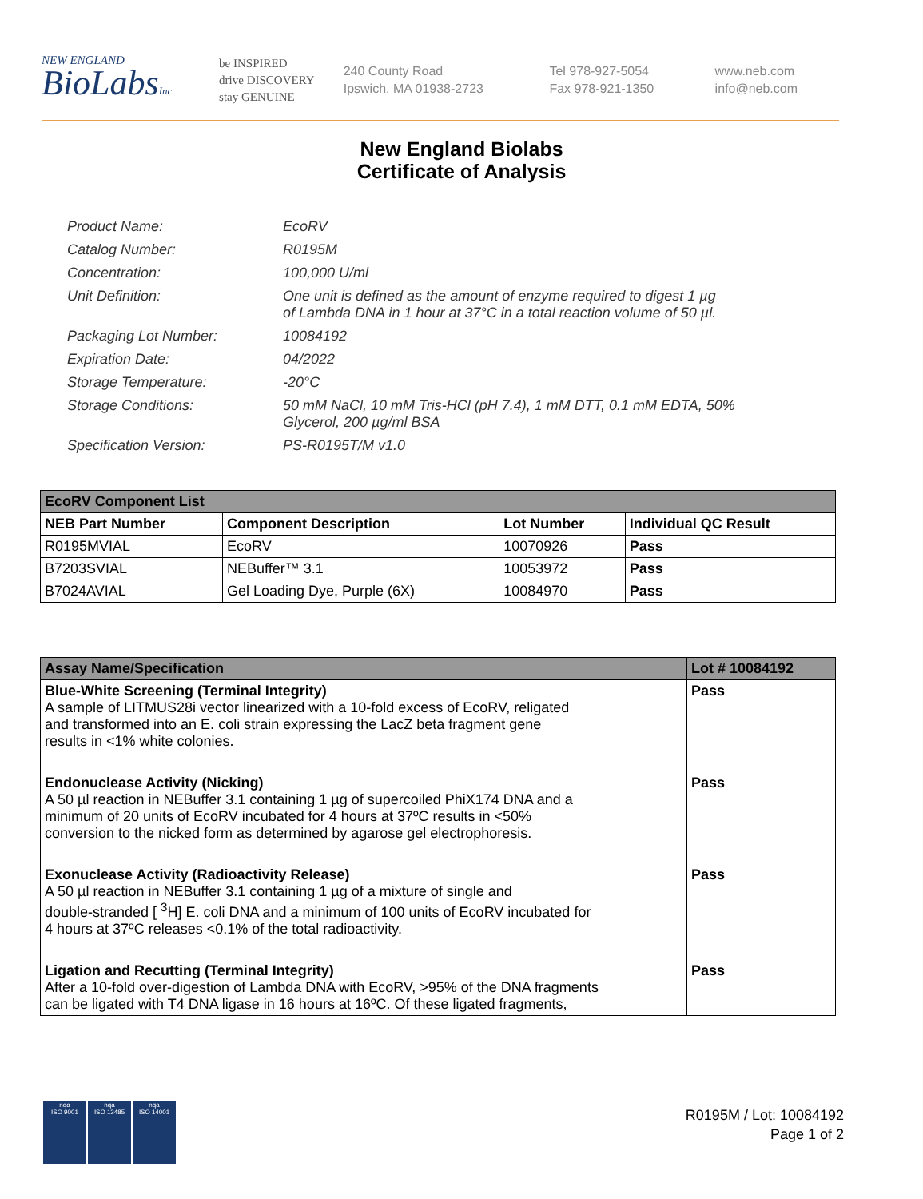NEW ENGLAND
BioLabsInc.
be INSPIRED
drive DISCOVERY
stay GENUINE
240 County Road
Ipswich, MA 01938-2723
Tel 978-927-5054
Fax 978-921-1350
www.neb.com
info@neb.com
New England Biolabs
Certificate of Analysis
| Product Name: | EcoRV |
| Catalog Number: | R0195M |
| Concentration: | 100,000 U/ml |
| Unit Definition: | One unit is defined as the amount of enzyme required to digest 1 µg of Lambda DNA in 1 hour at 37°C in a total reaction volume of 50 µl. |
| Packaging Lot Number: | 10084192 |
| Expiration Date: | 04/2022 |
| Storage Temperature: | -20°C |
| Storage Conditions: | 50 mM NaCl, 10 mM Tris-HCl (pH 7.4), 1 mM DTT, 0.1 mM EDTA, 50% Glycerol, 200 µg/ml BSA |
| Specification Version: | PS-R0195T/M v1.0 |
| EcoRV Component List | | | |
| NEB Part Number | Component Description | Lot Number | Individual QC Result |
| R0195MVIAL | EcoRV | 10070926 | Pass |
| B7203SVIAL | NEBuffer™ 3.1 | 10053972 | Pass |
| B7024AVIAL | Gel Loading Dye, Purple (6X) | 10084970 | Pass |
| Assay Name/Specification | Lot # 10084192 |
| --- | --- |
| Blue-White Screening (Terminal Integrity) A sample of LITMUS28i vector linearized with a 10-fold excess of EcoRV, religated and transformed into an E. coli strain expressing the LacZ beta fragment gene results in <1% white colonies. | Pass |
| Endonuclease Activity (Nicking) A 50 µl reaction in NEBuffer 3.1 containing 1 µg of supercoiled PhiX174 DNA and a minimum of 20 units of EcoRV incubated for 4 hours at 37ºC results in <50% conversion to the nicked form as determined by agarose gel electrophoresis. | Pass |
| Exonuclease Activity (Radioactivity Release) A 50 µl reaction in NEBuffer 3.1 containing 1 µg of a mixture of single and double-stranded [ <sup>3</sup>H] E. coli DNA and a minimum of 100 units of EcoRV incubated for 4 hours at 37ºC releases <0.1% of the total radioactivity. | Pass |
| Ligation and Recutting (Terminal Integrity) After a 10-fold over-digestion of Lambda DNA with EcoRV, >95% of the DNA fragments can be ligated with T4 DNA ligase in 16 hours at 16ºC. Of these ligated fragments, | Pass |
nqa
ISO 9001
nqa
ISO 13485
nqa
ISO 14001
R0195M / Lot: 10084192
Page 1 of 2